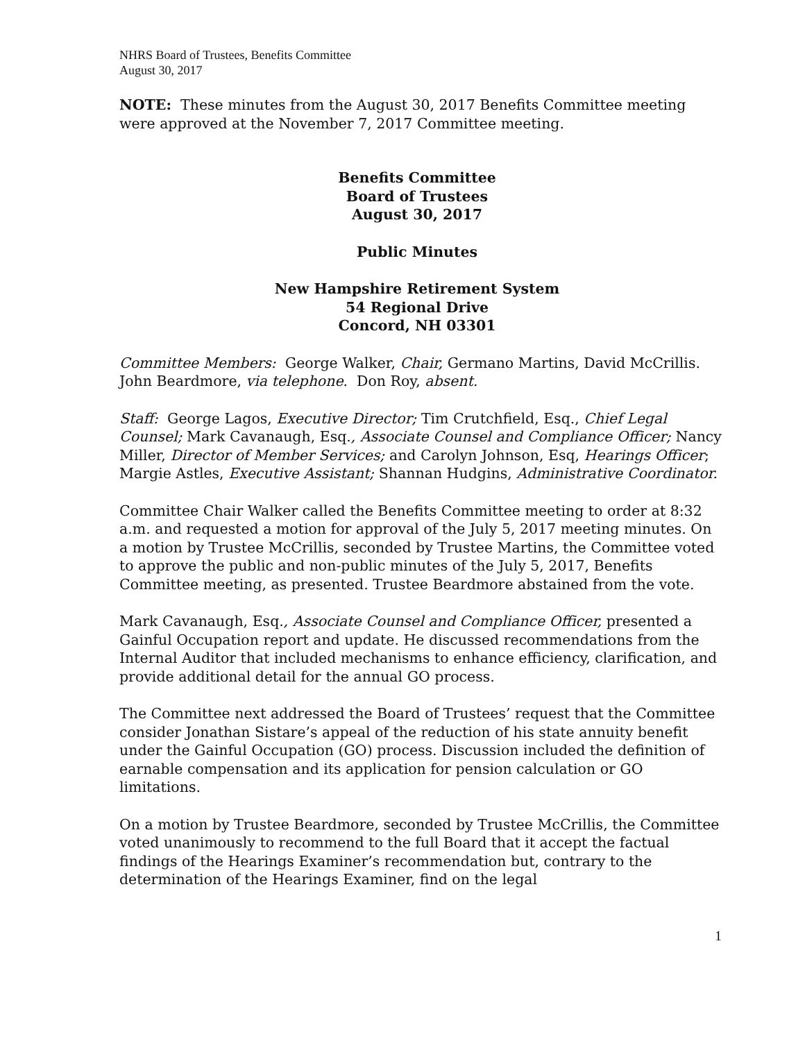NHRS Board of Trustees, Benefits Committee
August 30, 2017
NOTE: These minutes from the August 30, 2017 Benefits Committee meeting were approved at the November 7, 2017 Committee meeting.
Benefits Committee
Board of Trustees
August 30, 2017
Public Minutes
New Hampshire Retirement System
54 Regional Drive
Concord, NH 03301
Committee Members: George Walker, Chair, Germano Martins, David McCrillis. John Beardmore, via telephone. Don Roy, absent.
Staff: George Lagos, Executive Director; Tim Crutchfield, Esq., Chief Legal Counsel; Mark Cavanaugh, Esq., Associate Counsel and Compliance Officer; Nancy Miller, Director of Member Services; and Carolyn Johnson, Esq, Hearings Officer; Margie Astles, Executive Assistant; Shannan Hudgins, Administrative Coordinator.
Committee Chair Walker called the Benefits Committee meeting to order at 8:32 a.m. and requested a motion for approval of the July 5, 2017 meeting minutes. On a motion by Trustee McCrillis, seconded by Trustee Martins, the Committee voted to approve the public and non-public minutes of the July 5, 2017, Benefits Committee meeting, as presented. Trustee Beardmore abstained from the vote.
Mark Cavanaugh, Esq., Associate Counsel and Compliance Officer, presented a Gainful Occupation report and update. He discussed recommendations from the Internal Auditor that included mechanisms to enhance efficiency, clarification, and provide additional detail for the annual GO process.
The Committee next addressed the Board of Trustees’ request that the Committee consider Jonathan Sistare’s appeal of the reduction of his state annuity benefit under the Gainful Occupation (GO) process. Discussion included the definition of earnable compensation and its application for pension calculation or GO limitations.
On a motion by Trustee Beardmore, seconded by Trustee McCrillis, the Committee voted unanimously to recommend to the full Board that it accept the factual findings of the Hearings Examiner’s recommendation but, contrary to the determination of the Hearings Examiner, find on the legal
1